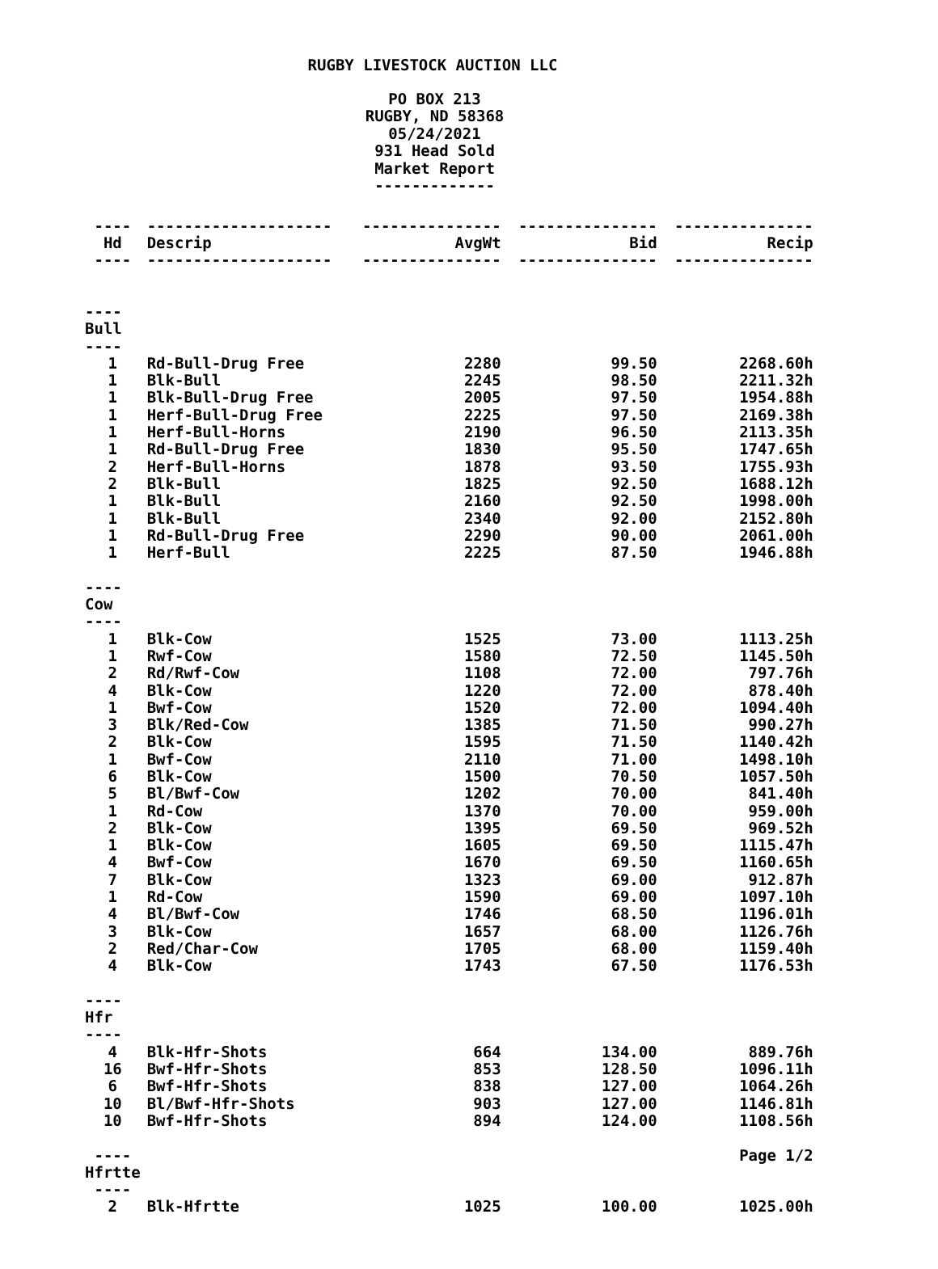RUGBY LIVESTOCK AUCTION LLC
PO BOX 213
RUGBY, ND 58368
05/24/2021
931 Head Sold
Market Report
-------------
| ---- | -------------------- | --------------- | --------------- | --------------- |
| Hd | Descrip | AvgWt | Bid | Recip |
| ---- | -------------------- | --------------- | --------------- | --------------- |
| ---- Bull ---- | | | | |
| 1 | Rd-Bull-Drug Free | 2280 | 99.50 | 2268.60h |
| 1 | Blk-Bull | 2245 | 98.50 | 2211.32h |
| 1 | Blk-Bull-Drug Free | 2005 | 97.50 | 1954.88h |
| 1 | Herf-Bull-Drug Free | 2225 | 97.50 | 2169.38h |
| 1 | Herf-Bull-Horns | 2190 | 96.50 | 2113.35h |
| 1 | Rd-Bull-Drug Free | 1830 | 95.50 | 1747.65h |
| 2 | Herf-Bull-Horns | 1878 | 93.50 | 1755.93h |
| 2 | Blk-Bull | 1825 | 92.50 | 1688.12h |
| 1 | Blk-Bull | 2160 | 92.50 | 1998.00h |
| 1 | Blk-Bull | 2340 | 92.00 | 2152.80h |
| 1 | Rd-Bull-Drug Free | 2290 | 90.00 | 2061.00h |
| 1 | Herf-Bull | 2225 | 87.50 | 1946.88h |
| ---- Cow ---- | | | | |
| 1 | Blk-Cow | 1525 | 73.00 | 1113.25h |
| 1 | Rwf-Cow | 1580 | 72.50 | 1145.50h |
| 2 | Rd/Rwf-Cow | 1108 | 72.00 | 797.76h |
| 4 | Blk-Cow | 1220 | 72.00 | 878.40h |
| 1 | Bwf-Cow | 1520 | 72.00 | 1094.40h |
| 3 | Blk/Red-Cow | 1385 | 71.50 | 990.27h |
| 2 | Blk-Cow | 1595 | 71.50 | 1140.42h |
| 1 | Bwf-Cow | 2110 | 71.00 | 1498.10h |
| 6 | Blk-Cow | 1500 | 70.50 | 1057.50h |
| 5 | Bl/Bwf-Cow | 1202 | 70.00 | 841.40h |
| 1 | Rd-Cow | 1370 | 70.00 | 959.00h |
| 2 | Blk-Cow | 1395 | 69.50 | 969.52h |
| 1 | Blk-Cow | 1605 | 69.50 | 1115.47h |
| 4 | Bwf-Cow | 1670 | 69.50 | 1160.65h |
| 7 | Blk-Cow | 1323 | 69.00 | 912.87h |
| 1 | Rd-Cow | 1590 | 69.00 | 1097.10h |
| 4 | Bl/Bwf-Cow | 1746 | 68.50 | 1196.01h |
| 3 | Blk-Cow | 1657 | 68.00 | 1126.76h |
| 2 | Red/Char-Cow | 1705 | 68.00 | 1159.40h |
| 4 | Blk-Cow | 1743 | 67.50 | 1176.53h |
| ---- Hfr ---- | | | | |
| 4 | Blk-Hfr-Shots | 664 | 134.00 | 889.76h |
| 16 | Bwf-Hfr-Shots | 853 | 128.50 | 1096.11h |
| 6 | Bwf-Hfr-Shots | 838 | 127.00 | 1064.26h |
| 10 | Bl/Bwf-Hfr-Shots | 903 | 127.00 | 1146.81h |
| 10 | Bwf-Hfr-Shots | 894 | 124.00 | 1108.56h |
| ---- Hfrtte ---- | | | | Page 1/2 |
| 2 | Blk-Hfrtte | 1025 | 100.00 | 1025.00h |